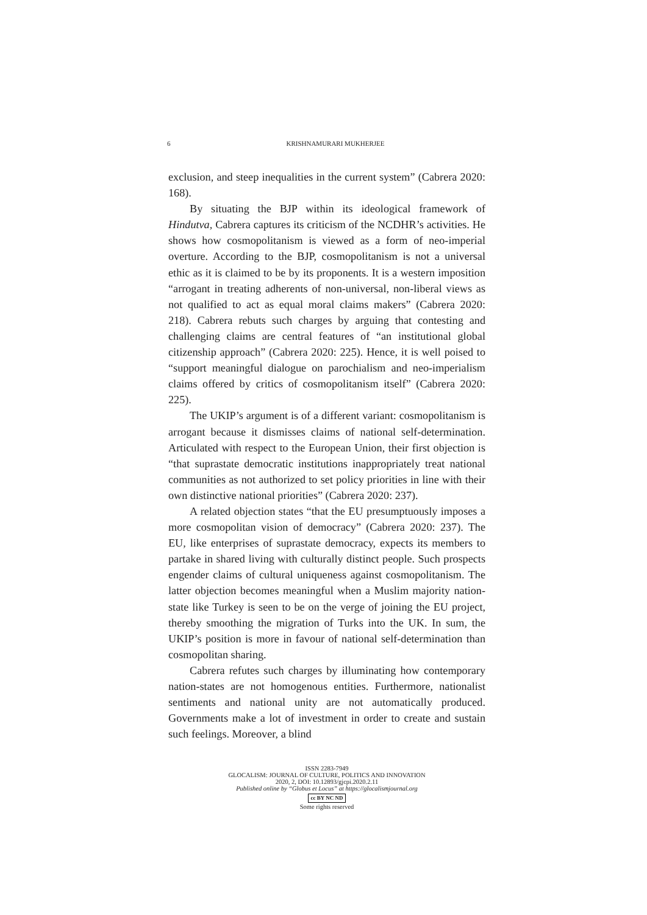6 KRISHNAMURARI MUKHERJEE
exclusion, and steep inequalities in the current system” (Cabrera 2020: 168).
By situating the BJP within its ideological framework of Hindutva, Cabrera captures its criticism of the NCDHR’s activities. He shows how cosmopolitanism is viewed as a form of neo-imperial overture. According to the BJP, cosmopolitanism is not a universal ethic as it is claimed to be by its proponents. It is a western imposition “arrogant in treating adherents of non-universal, non-liberal views as not qualified to act as equal moral claims makers” (Cabrera 2020: 218). Cabrera rebuts such charges by arguing that contesting and challenging claims are central features of “an institutional global citizenship approach” (Cabrera 2020: 225). Hence, it is well poised to “support meaningful dialogue on parochialism and neo-imperialism claims offered by critics of cosmopolitanism itself” (Cabrera 2020: 225).
The UKIP’s argument is of a different variant: cosmopolitanism is arrogant because it dismisses claims of national self-determination. Articulated with respect to the European Union, their first objection is “that suprastate democratic institutions inappropriately treat national communities as not authorized to set policy priorities in line with their own distinctive national priorities” (Cabrera 2020: 237).
A related objection states “that the EU presumptuously imposes a more cosmopolitan vision of democracy” (Cabrera 2020: 237). The EU, like enterprises of suprastate democracy, expects its members to partake in shared living with culturally distinct people. Such prospects engender claims of cultural uniqueness against cosmopolitanism. The latter objection becomes meaningful when a Muslim majority nation-state like Turkey is seen to be on the verge of joining the EU project, thereby smoothing the migration of Turks into the UK. In sum, the UKIP’s position is more in favour of national self-determination than cosmopolitan sharing.
Cabrera refutes such charges by illuminating how contemporary nation-states are not homogenous entities. Furthermore, nationalist sentiments and national unity are not automatically produced. Governments make a lot of investment in order to create and sustain such feelings. Moreover, a blind
ISSN 2283-7949
GLOCALISM: JOURNAL OF CULTURE, POLITICS AND INNOVATION
2020, 2, DOI: 10.12893/gjcpi.2020.2.11
Published online by “Globus et Locus” at https://glocalismjournal.org
cc BY NC ND
Some rights reserved